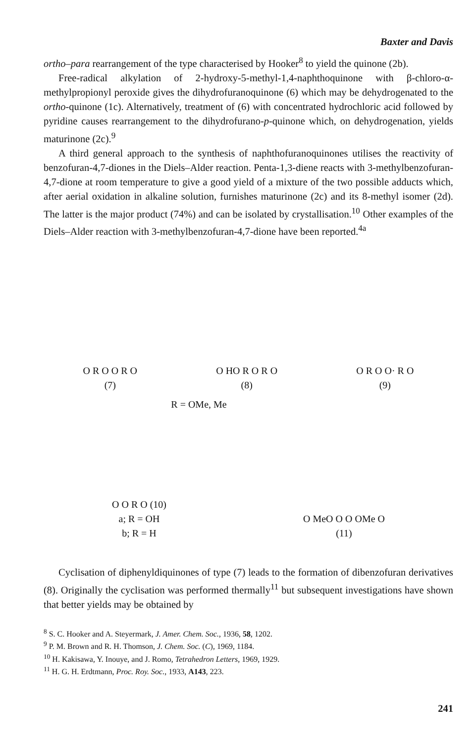Baxter and Davis
ortho–para rearrangement of the type characterised by Hooker<sup>8</sup> to yield the quinone (2b).
Free-radical alkylation of 2-hydroxy-5-methyl-1,4-naphthoquinone with β-chloro-α-methylpropionyl peroxide gives the dihydrofuranoquinone (6) which may be dehydrogenated to the ortho-quinone (1c). Alternatively, treatment of (6) with concentrated hydrochloric acid followed by pyridine causes rearrangement to the dihydrofurano-p-quinone which, on dehydrogenation, yields maturinone (2c).<sup>9</sup>
A third general approach to the synthesis of naphthofuranoquinones utilises the reactivity of benzofuran-4,7-diones in the Diels–Alder reaction. Penta-1,3-diene reacts with 3-methylbenzofuran-4,7-dione at room temperature to give a good yield of a mixture of the two possible adducts which, after aerial oxidation in alkaline solution, furnishes maturinone (2c) and its 8-methyl isomer (2d). The latter is the major product (74%) and can be isolated by crystallisation.<sup>10</sup> Other examples of the Diels–Alder reaction with 3-methylbenzofuran-4,7-dione have been reported.<sup>4a</sup>
O R O O R O
(7)
O HO R O R O
(8)
O R O O· R O
(9)
R = OMe, Me
O O R O (10)
a; R = OH
b; R = H
O MeO O O OMe O
(11)
Cyclisation of diphenyldiquinones of type (7) leads to the formation of dibenzofuran derivatives (8). Originally the cyclisation was performed thermally<sup>11</sup> but subsequent investigations have shown that better yields may be obtained by
<sup>8</sup> S. C. Hooker and A. Steyermark, J. Amer. Chem. Soc., 1936, 58, 1202.
<sup>9</sup> P. M. Brown and R. H. Thomson, J. Chem. Soc. (C), 1969, 1184.
<sup>10</sup> H. Kakisawa, Y. Inouye, and J. Romo, Tetrahedron Letters, 1969, 1929.
<sup>11</sup> H. G. H. Erdtmann, Proc. Roy. Soc., 1933, A143, 223.
241